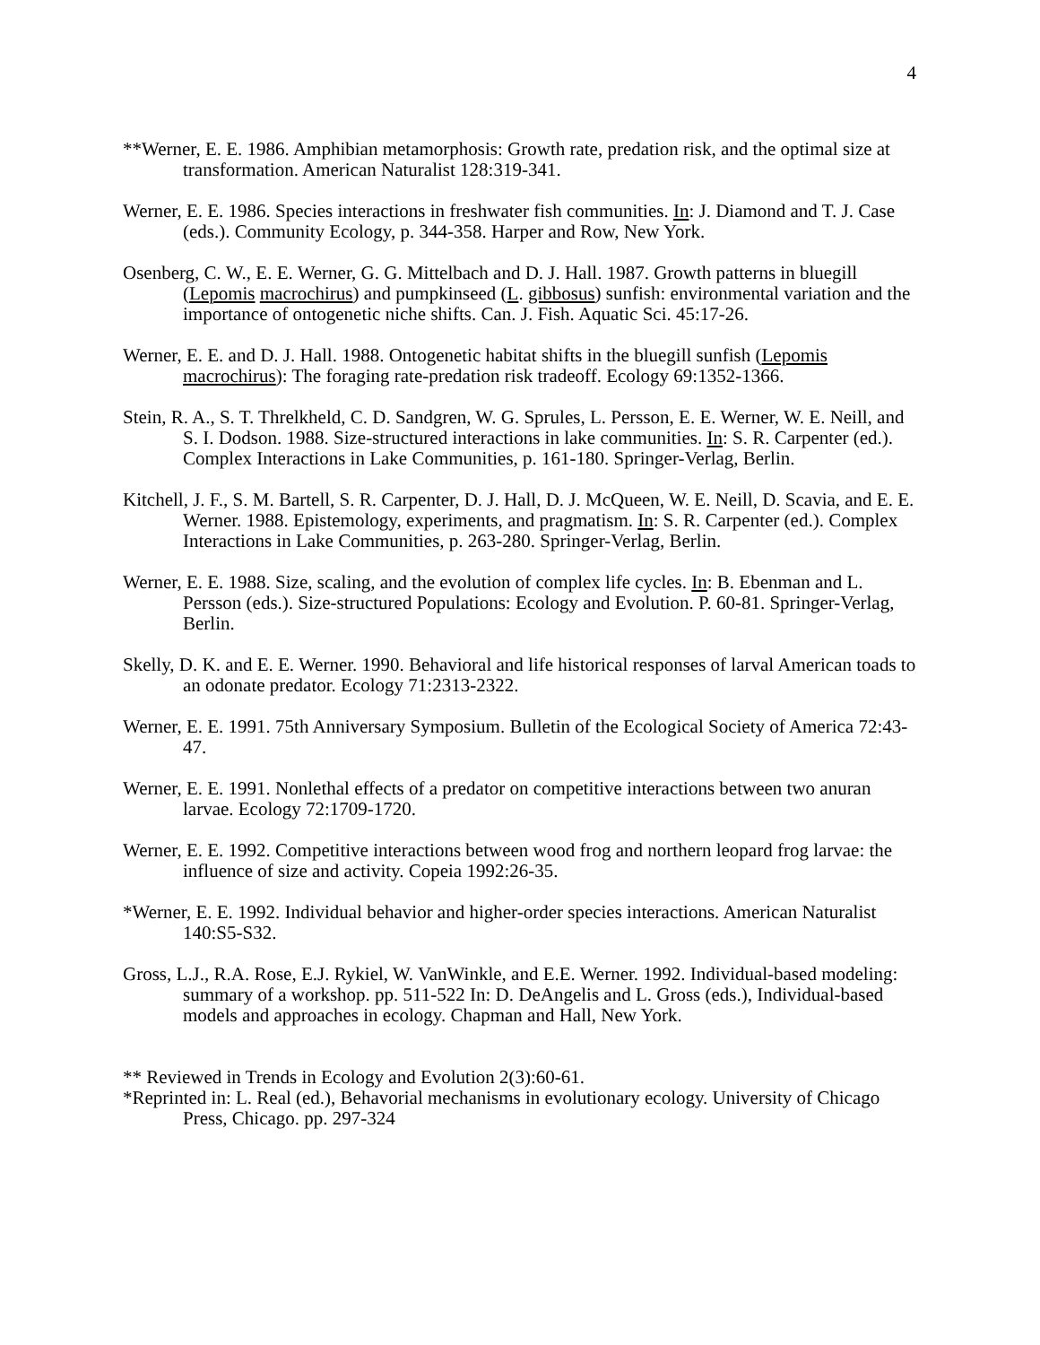4
**Werner, E. E. 1986. Amphibian metamorphosis: Growth rate, predation risk, and the optimal size at transformation. American Naturalist 128:319-341.
Werner, E. E. 1986. Species interactions in freshwater fish communities. In: J. Diamond and T. J. Case (eds.). Community Ecology, p. 344-358. Harper and Row, New York.
Osenberg, C. W., E. E. Werner, G. G. Mittelbach and D. J. Hall. 1987. Growth patterns in bluegill (Lepomis macrochirus) and pumpkinseed (L. gibbosus) sunfish: environmental variation and the importance of ontogenetic niche shifts. Can. J. Fish. Aquatic Sci. 45:17-26.
Werner, E. E. and D. J. Hall. 1988. Ontogenetic habitat shifts in the bluegill sunfish (Lepomis macrochirus): The foraging rate-predation risk tradeoff. Ecology 69:1352-1366.
Stein, R. A., S. T. Threlkheld, C. D. Sandgren, W. G. Sprules, L. Persson, E. E. Werner, W. E. Neill, and S. I. Dodson. 1988. Size-structured interactions in lake communities. In: S. R. Carpenter (ed.). Complex Interactions in Lake Communities, p. 161-180. Springer-Verlag, Berlin.
Kitchell, J. F., S. M. Bartell, S. R. Carpenter, D. J. Hall, D. J. McQueen, W. E. Neill, D. Scavia, and E. E. Werner. 1988. Epistemology, experiments, and pragmatism. In: S. R. Carpenter (ed.). Complex Interactions in Lake Communities, p. 263-280. Springer-Verlag, Berlin.
Werner, E. E. 1988. Size, scaling, and the evolution of complex life cycles. In: B. Ebenman and L. Persson (eds.). Size-structured Populations: Ecology and Evolution. P. 60-81. Springer-Verlag, Berlin.
Skelly, D. K. and E. E. Werner. 1990. Behavioral and life historical responses of larval American toads to an odonate predator. Ecology 71:2313-2322.
Werner, E. E. 1991. 75th Anniversary Symposium. Bulletin of the Ecological Society of America 72:43-47.
Werner, E. E. 1991. Nonlethal effects of a predator on competitive interactions between two anuran larvae. Ecology 72:1709-1720.
Werner, E. E. 1992. Competitive interactions between wood frog and northern leopard frog larvae: the influence of size and activity. Copeia 1992:26-35.
*Werner, E. E. 1992. Individual behavior and higher-order species interactions. American Naturalist 140:S5-S32.
Gross, L.J., R.A. Rose, E.J. Rykiel, W. VanWinkle, and E.E. Werner. 1992. Individual-based modeling: summary of a workshop. pp. 511-522 In: D. DeAngelis and L. Gross (eds.), Individual-based models and approaches in ecology. Chapman and Hall, New York.
** Reviewed in Trends in Ecology and Evolution 2(3):60-61.
*Reprinted in: L. Real (ed.), Behavorial mechanisms in evolutionary ecology. University of Chicago Press, Chicago. pp. 297-324